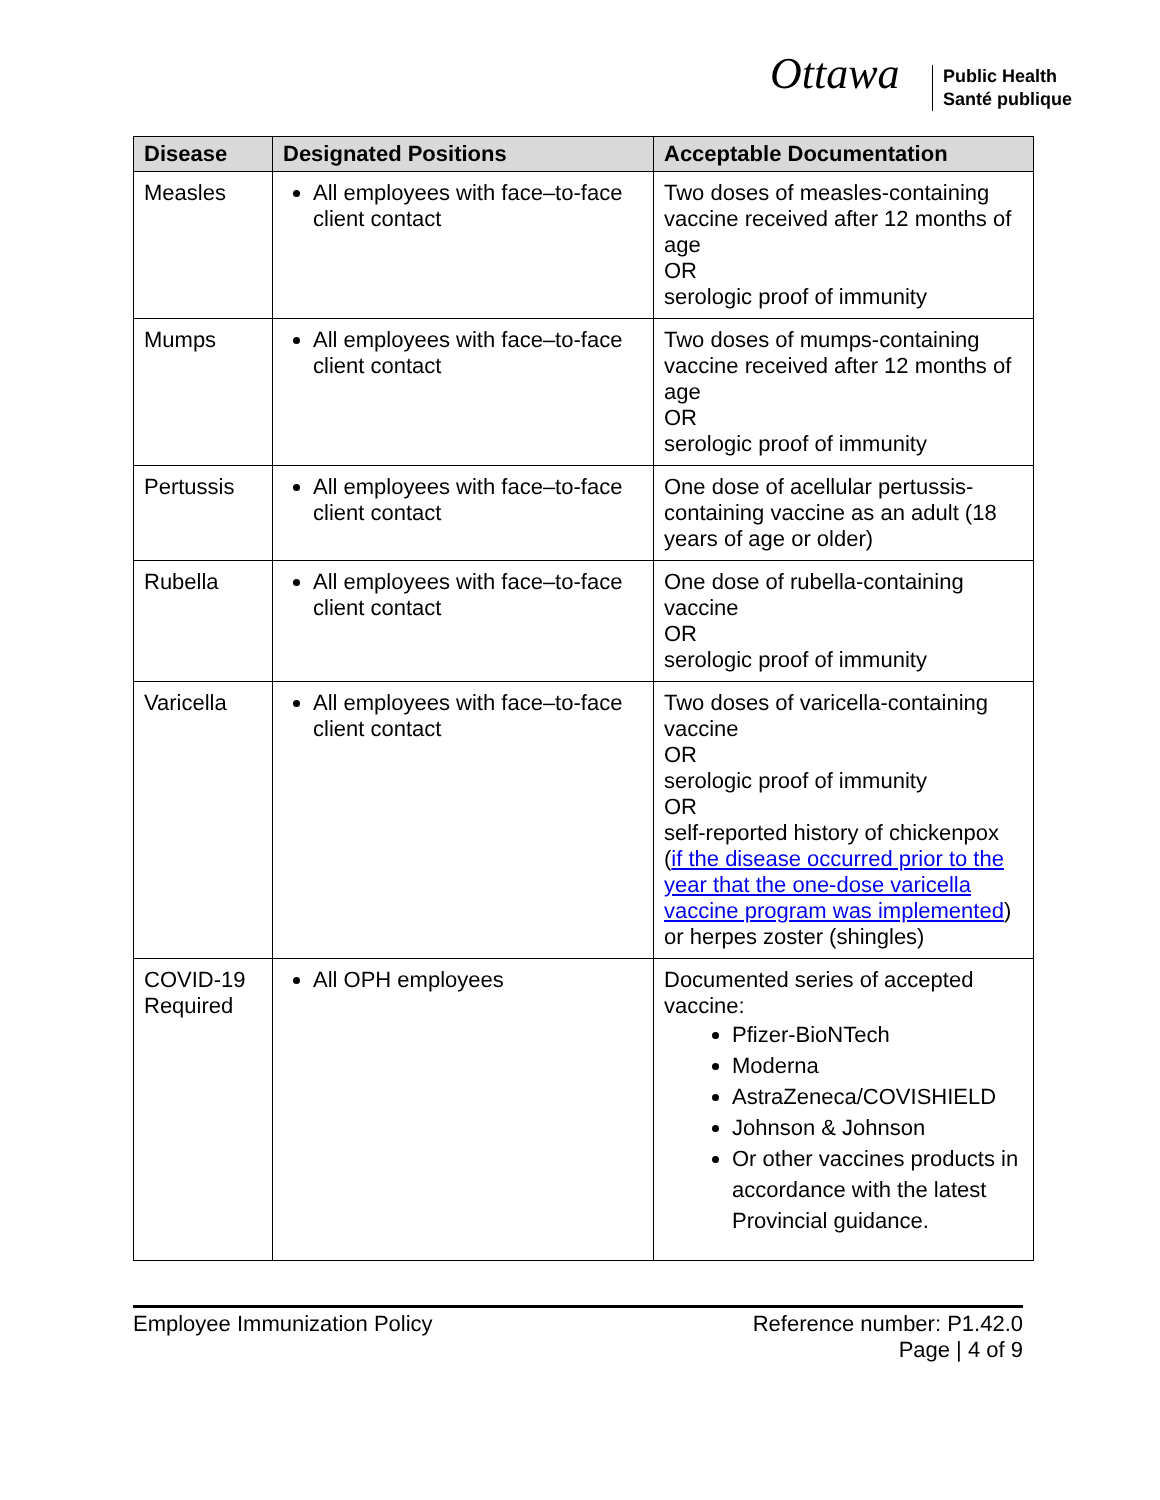Ottawa
Public Health
Santé publique
| Disease | Designated Positions | Acceptable Documentation |
| --- | --- | --- |
| Measles | All employees with face–to-face client contact | Two doses of measles-containing vaccine received after 12 months of age OR serologic proof of immunity |
| Mumps | All employees with face–to-face client contact | Two doses of mumps-containing vaccine received after 12 months of age OR serologic proof of immunity |
| Pertussis | All employees with face–to-face client contact | One dose of acellular pertussis-containing vaccine as an adult (18 years of age or older) |
| Rubella | All employees with face–to-face client contact | One dose of rubella-containing vaccine OR serologic proof of immunity |
| Varicella | All employees with face–to-face client contact | Two doses of varicella-containing vaccine OR serologic proof of immunity OR self-reported history of chickenpox ( if the disease occurred prior to the year that the one-dose varicella vaccine program was implemented ) or herpes zoster (shingles) |
| COVID-19 Required | All OPH employees | Documented series of accepted vaccine: Pfizer-BioNTech Moderna AstraZeneca/COVISHIELD Johnson & Johnson Or other vaccines products in accordance with the latest Provincial guidance. |
Employee Immunization Policy Reference number: P1.42.0
Page | 4 of 9